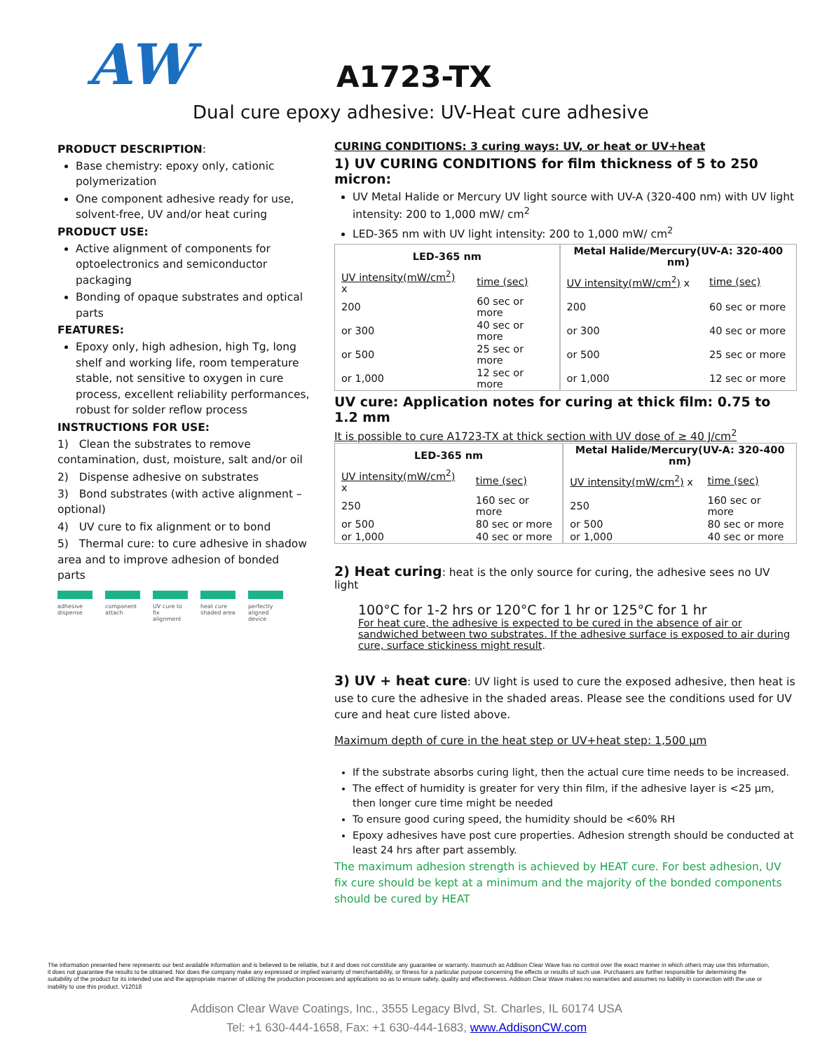AW A1723-TX
Dual cure epoxy adhesive: UV-Heat cure adhesive
PRODUCT DESCRIPTION:
Base chemistry: epoxy only, cationic polymerization
One component adhesive ready for use, solvent-free, UV and/or heat curing
PRODUCT USE:
Active alignment of components for optoelectronics and semiconductor packaging
Bonding of opaque substrates and optical parts
FEATURES:
Epoxy only, high adhesion, high Tg, long shelf and working life, room temperature stable, not sensitive to oxygen in cure process, excellent reliability performances, robust for solder reflow process
INSTRUCTIONS FOR USE:
1) Clean the substrates to remove contamination, dust, moisture, salt and/or oil
2) Dispense adhesive on substrates
3) Bond substrates (with active alignment – optional)
4) UV cure to fix alignment or to bond
5) Thermal cure: to cure adhesive in shadow area and to improve adhesion of bonded parts
adhesive dispense
component attach
UV cure to fix alignment
heat cure shaded area
perfectly aligned device
CURING CONDITIONS: 3 curing ways: UV, or heat or UV+heat
1) UV CURING CONDITIONS for film thickness of 5 to 250 micron:
UV Metal Halide or Mercury UV light source with UV-A (320-400 nm) with UV light intensity: 200 to 1,000 mW/ cm<sup>2</sup>
LED-365 nm with UV light intensity: 200 to 1,000 mW/ cm<sup>2</sup>
| LED-365 nm | | Metal Halide/Mercury(UV-A: 320-400 nm) | |
| --- | --- | --- | --- |
| UV intensity(mW/cm<sup>2</sup>) x | time (sec) | UV intensity(mW/cm<sup>2</sup>) x | time (sec) |
| 200 | 60 sec or more | 200 | 60 sec or more |
| or 300 | 40 sec or more | or 300 | 40 sec or more |
| or 500 | 25 sec or more | or 500 | 25 sec or more |
| or 1,000 | 12 sec or more | or 1,000 | 12 sec or more |
UV cure: Application notes for curing at thick film: 0.75 to 1.2 mm
It is possible to cure A1723-TX at thick section with UV dose of ≥ 40 J/cm<sup>2</sup>
| LED-365 nm | | Metal Halide/Mercury(UV-A: 320-400 nm) | |
| --- | --- | --- | --- |
| UV intensity(mW/cm<sup>2</sup>) x | time (sec) | UV intensity(mW/cm<sup>2</sup>) x | time (sec) |
| 250 | 160 sec or more | 250 | 160 sec or more |
| or 500 | 80 sec or more | or 500 | 80 sec or more |
| or 1,000 | 40 sec or more | or 1,000 | 40 sec or more |
2) Heat curing: heat is the only source for curing, the adhesive sees no UV light
100°C for 1-2 hrs or 120°C for 1 hr or 125°C for 1 hr
For heat cure, the adhesive is expected to be cured in the absence of air or sandwiched between two substrates. If the adhesive surface is exposed to air during cure, surface stickiness might result.
3) UV + heat cure: UV light is used to cure the exposed adhesive, then heat is use to cure the adhesive in the shaded areas. Please see the conditions used for UV cure and heat cure listed above.
Maximum depth of cure in the heat step or UV+heat step: 1,500 µm
If the substrate absorbs curing light, then the actual cure time needs to be increased.
The effect of humidity is greater for very thin film, if the adhesive layer is <25 µm, then longer cure time might be needed
To ensure good curing speed, the humidity should be <60% RH
Epoxy adhesives have post cure properties. Adhesion strength should be conducted at least 24 hrs after part assembly.
The maximum adhesion strength is achieved by HEAT cure. For best adhesion, UV fix cure should be kept at a minimum and the majority of the bonded components should be cured by HEAT
The information presented here represents our best available information and is believed to be reliable, but it and does not constitute any guarantee or warranty. Inasmuch as Addison Clear Wave has no control over the exact manner in which others may use this information, it does not guarantee the results to be obtained. Nor does the company make any expressed or implied warranty of merchantability, or fitness for a particular purpose concerning the effects or results of such use. Purchasers are further responsible for determining the suitability of the product for its intended use and the appropriate manner of utilizing the production processes and applications so as to ensure safety, quality and effectiveness. Addison Clear Wave makes no warranties and assumes no liability in connection with the use or inability to use this product. V12018
Addison Clear Wave Coatings, Inc., 3555 Legacy Blvd, St. Charles, IL 60174 USA
Tel: +1 630-444-1658, Fax: +1 630-444-1683, www.AddisonCW.com